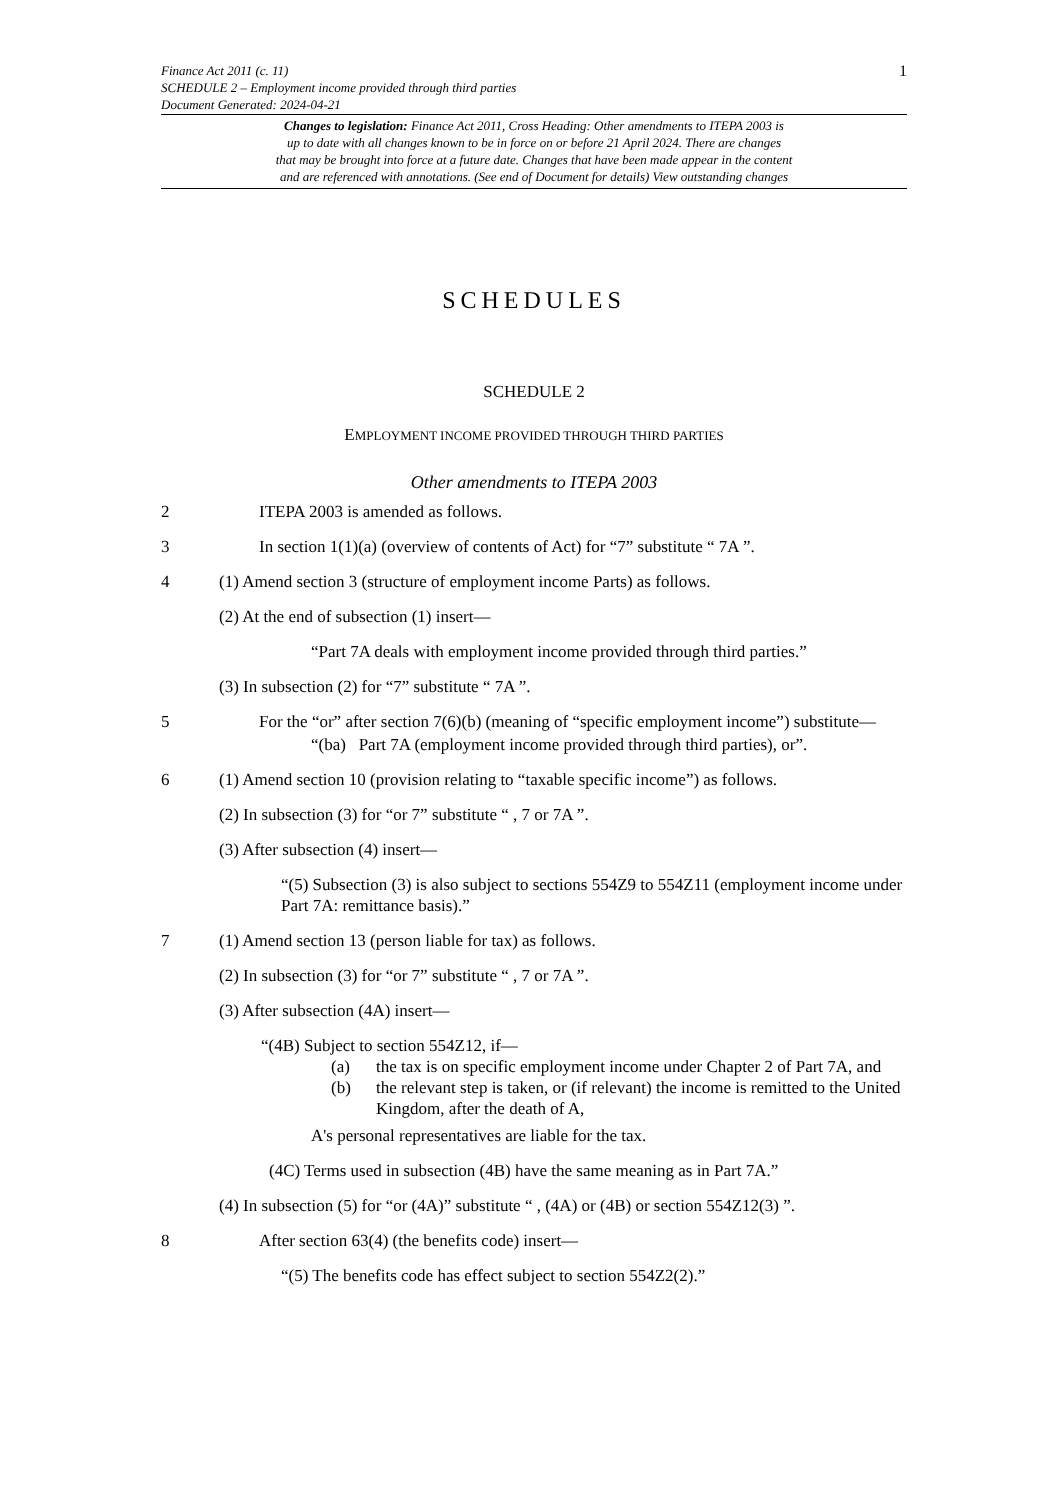1 Finance Act 2011 (c. 11)
SCHEDULE 2 – Employment income provided through third parties
Document Generated: 2024-04-21
Changes to legislation: Finance Act 2011, Cross Heading: Other amendments to ITEPA 2003 is
up to date with all changes known to be in force on or before 21 April 2024. There are changes
that may be brought into force at a future date. Changes that have been made appear in the content
and are referenced with annotations. (See end of Document for details) View outstanding changes
SCHEDULES
SCHEDULE 2
EMPLOYMENT INCOME PROVIDED THROUGH THIRD PARTIES
Other amendments to ITEPA 2003
2 ITEPA 2003 is amended as follows.
3 In section 1(1)(a) (overview of contents of Act) for “7” substitute “ 7A ”.
4 (1) Amend section 3 (structure of employment income Parts) as follows.
(2) At the end of subsection (1) insert—
“Part 7A deals with employment income provided through third parties.”
(3) In subsection (2) for “7” substitute “ 7A ”.
5 For the “or” after section 7(6)(b) (meaning of “specific employment income”) substitute—
“(ba) Part 7A (employment income provided through third parties), or”.
6 (1) Amend section 10 (provision relating to “taxable specific income”) as follows.
(2) In subsection (3) for “or 7” substitute “ , 7 or 7A ”.
(3) After subsection (4) insert—
“(5) Subsection (3) is also subject to sections 554Z9 to 554Z11 (employment income under Part 7A: remittance basis).”
7 (1) Amend section 13 (person liable for tax) as follows.
(2) In subsection (3) for “or 7” substitute “ , 7 or 7A ”.
(3) After subsection (4A) insert—
“(4B) Subject to section 554Z12, if—
(a) the tax is on specific employment income under Chapter 2 of Part 7A, and
(b) the relevant step is taken, or (if relevant) the income is remitted to the United Kingdom, after the death of A,
A's personal representatives are liable for the tax.
(4C) Terms used in subsection (4B) have the same meaning as in Part 7A.”
(4) In subsection (5) for “or (4A)” substitute “ , (4A) or (4B) or section 554Z12(3) ”.
8 After section 63(4) (the benefits code) insert—
“(5) The benefits code has effect subject to section 554Z2(2).”